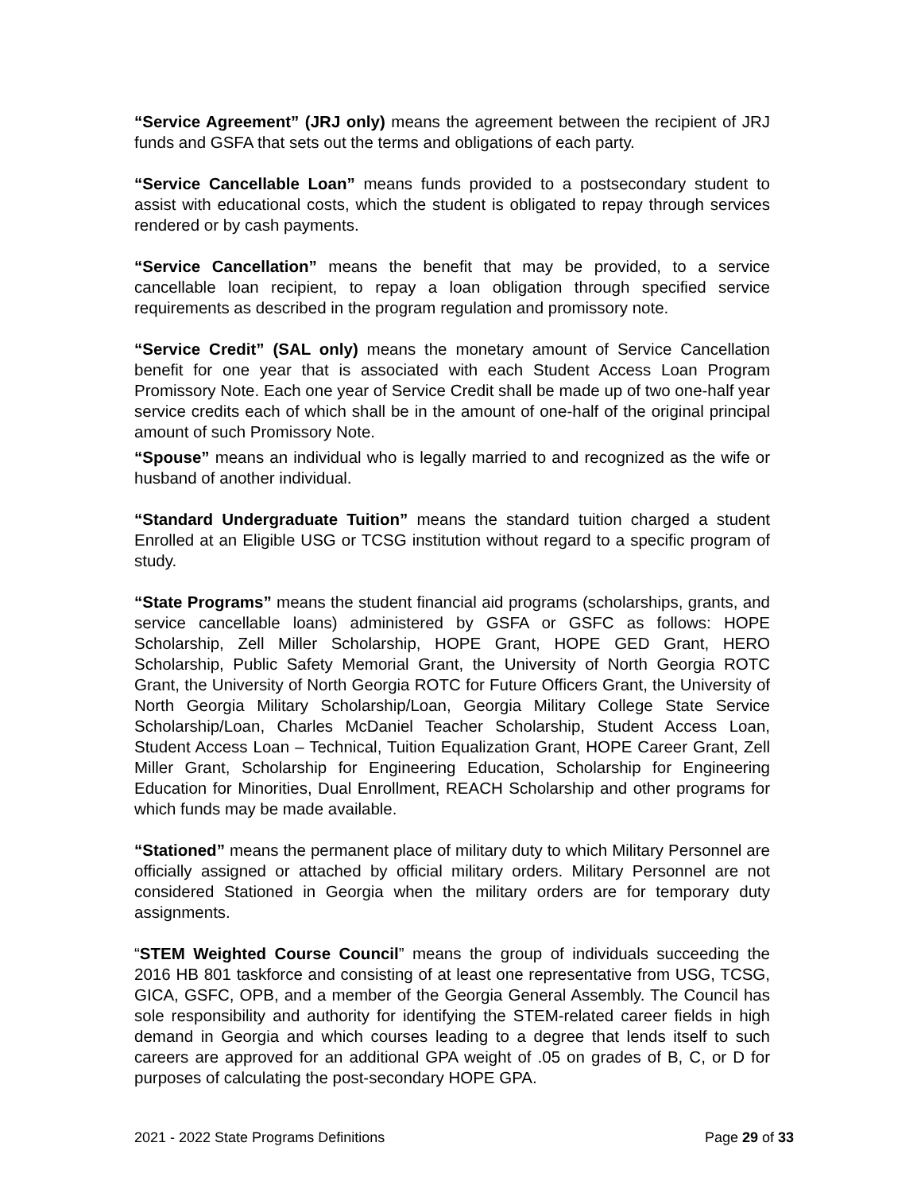“Service Agreement” (JRJ only) means the agreement between the recipient of JRJ funds and GSFA that sets out the terms and obligations of each party.
“Service Cancellable Loan” means funds provided to a postsecondary student to assist with educational costs, which the student is obligated to repay through services rendered or by cash payments.
“Service Cancellation” means the benefit that may be provided, to a service cancellable loan recipient, to repay a loan obligation through specified service requirements as described in the program regulation and promissory note.
“Service Credit” (SAL only) means the monetary amount of Service Cancellation benefit for one year that is associated with each Student Access Loan Program Promissory Note. Each one year of Service Credit shall be made up of two one-half year service credits each of which shall be in the amount of one-half of the original principal amount of such Promissory Note.
“Spouse” means an individual who is legally married to and recognized as the wife or husband of another individual.
“Standard Undergraduate Tuition” means the standard tuition charged a student Enrolled at an Eligible USG or TCSG institution without regard to a specific program of study.
“State Programs” means the student financial aid programs (scholarships, grants, and service cancellable loans) administered by GSFA or GSFC as follows: HOPE Scholarship, Zell Miller Scholarship, HOPE Grant, HOPE GED Grant, HERO Scholarship, Public Safety Memorial Grant, the University of North Georgia ROTC Grant, the University of North Georgia ROTC for Future Officers Grant, the University of North Georgia Military Scholarship/Loan, Georgia Military College State Service Scholarship/Loan, Charles McDaniel Teacher Scholarship, Student Access Loan, Student Access Loan – Technical, Tuition Equalization Grant, HOPE Career Grant, Zell Miller Grant, Scholarship for Engineering Education, Scholarship for Engineering Education for Minorities, Dual Enrollment, REACH Scholarship and other programs for which funds may be made available.
“Stationed” means the permanent place of military duty to which Military Personnel are officially assigned or attached by official military orders. Military Personnel are not considered Stationed in Georgia when the military orders are for temporary duty assignments.
“STEM Weighted Course Council” means the group of individuals succeeding the 2016 HB 801 taskforce and consisting of at least one representative from USG, TCSG, GICA, GSFC, OPB, and a member of the Georgia General Assembly. The Council has sole responsibility and authority for identifying the STEM-related career fields in high demand in Georgia and which courses leading to a degree that lends itself to such careers are approved for an additional GPA weight of .05 on grades of B, C, or D for purposes of calculating the post-secondary HOPE GPA.
2021 - 2022 State Programs Definitions Page 29 of 33